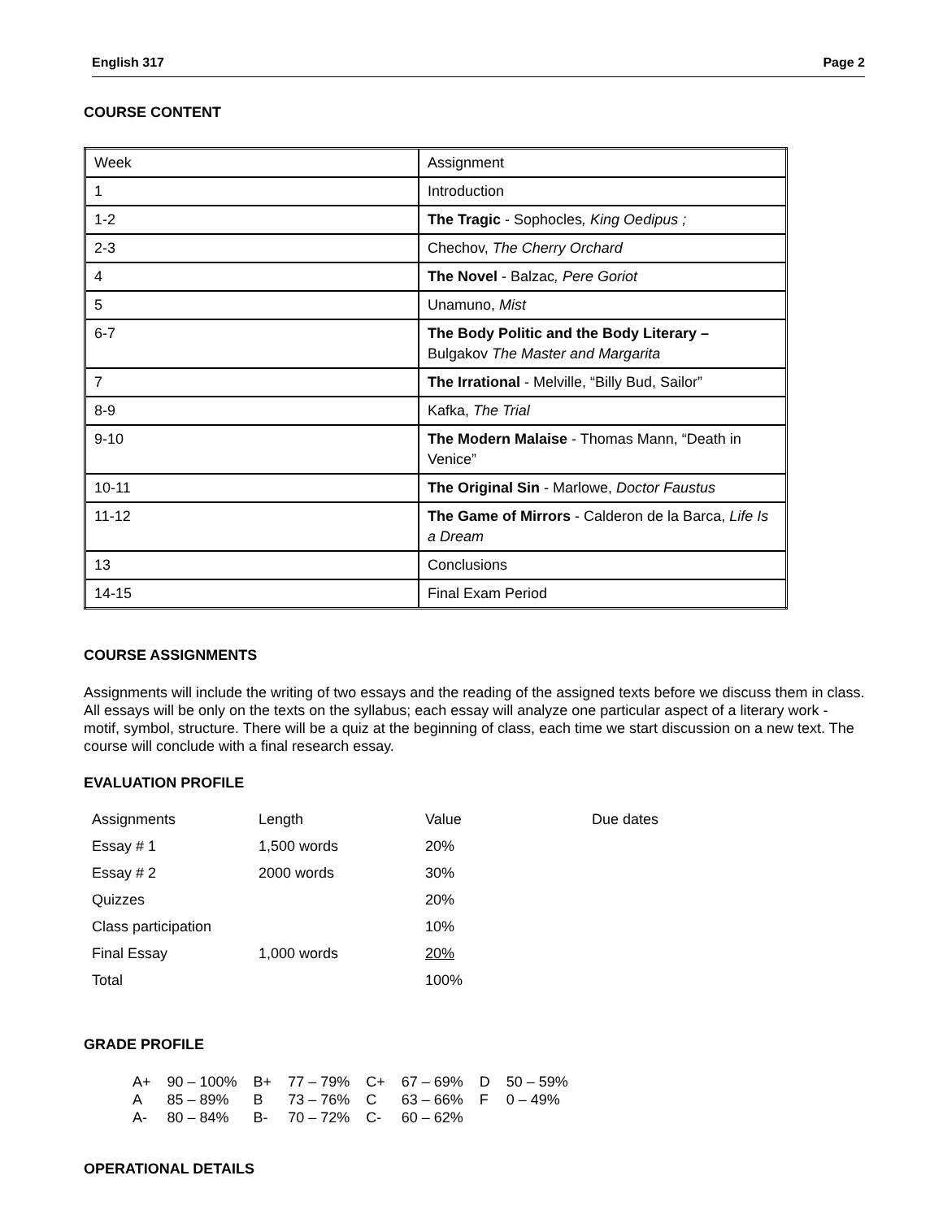English 317 Page 2
COURSE CONTENT
| Week | Assignment |
| 1 | Introduction |
| 1-2 | The Tragic - Sophocles , King Oedipus ; |
| 2-3 | Chechov, The Cherry Orchard |
| 4 | The Novel - Balzac , Pere Goriot |
| 5 | Unamuno, Mist |
| 6-7 | The Body Politic and the Body Literary – Bulgakov The Master and Margarita |
| 7 | The Irrational - Melville, “Billy Bud, Sailor” |
| 8-9 | Kafka, The Trial |
| 9-10 | The Modern Malaise - Thomas Mann, “Death in Venice” |
| 10-11 | The Original Sin - Marlowe, Doctor Faustus |
| 11-12 | The Game of Mirrors - Calderon de la Barca, Life Is a Dream |
| 13 | Conclusions |
| 14-15 | Final Exam Period |
COURSE ASSIGNMENTS
Assignments will include the writing of two essays and the reading of the assigned texts before we discuss them in class. All essays will be only on the texts on the syllabus; each essay will analyze one particular aspect of a literary work - motif, symbol, structure. There will be a quiz at the beginning of class, each time we start discussion on a new text. The course will conclude with a final research essay.
EVALUATION PROFILE
| Assignments | Length | Value | Due dates |
| Essay # 1 | 1,500 words | 20% | |
| Essay # 2 | 2000 words | 30% | |
| Quizzes | | 20% | |
| Class participation | | 10% | |
| Final Essay | 1,000 words | 20% | |
| Total | | 100% | |
GRADE PROFILE
| A+ | 90 – 100% | B+ | 77 – 79% | C+ | 67 – 69% | D | 50 – 59% |
| A | 85 – 89% | B | 73 – 76% | C | 63 – 66% | F | 0 – 49% |
| A- | 80 – 84% | B- | 70 – 72% | C- | 60 – 62% | | |
OPERATIONAL DETAILS